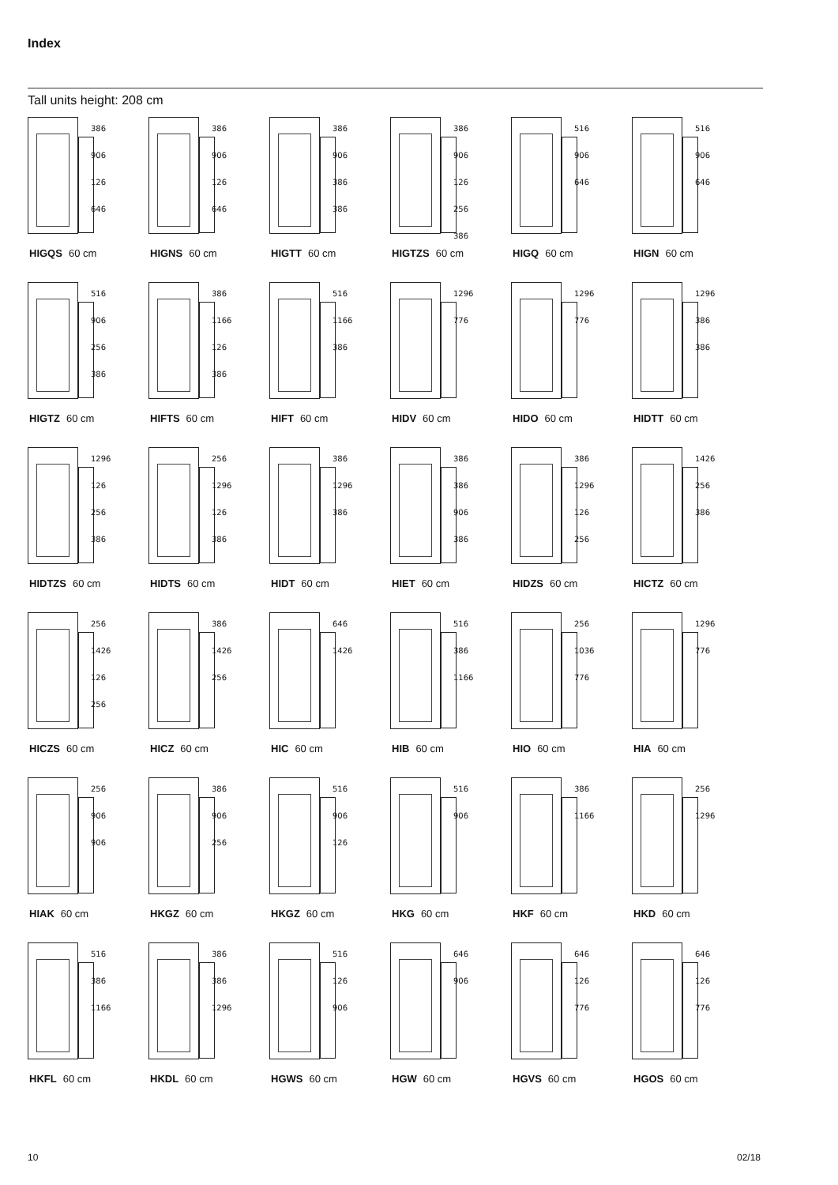Index
Tall units height: 208 cm
386
906
126
646
HIGQS 60 cm
386
906
126
646
HIGNS 60 cm
386
906
386
386
HIGTT 60 cm
386
906
126
256
386
HIGTZS 60 cm
516
906
646
HIGQ 60 cm
516
906
646
HIGN 60 cm
516
906
256
386
HIGTZ 60 cm
386
1166
126
386
HIFTS 60 cm
516
1166
386
HIFT 60 cm
1296
776
HIDV 60 cm
1296
776
HIDO 60 cm
1296
386
386
HIDTT 60 cm
1296
126
256
386
HIDTZS 60 cm
256
1296
126
386
HIDTS 60 cm
386
1296
386
HIDT 60 cm
386
386
906
386
HIET 60 cm
386
1296
126
256
HIDZS 60 cm
1426
256
386
HICTZ 60 cm
256
1426
126
256
HICZS 60 cm
386
1426
256
HICZ 60 cm
646
1426
HIC 60 cm
516
386
1166
HIB 60 cm
256
1036
776
HIO 60 cm
1296
776
HIA 60 cm
256
906
906
HIAK 60 cm
386
906
256
HKGZ 60 cm
516
906
126
HKGZ 60 cm
516
906
HKG 60 cm
386
1166
HKF 60 cm
256
1296
HKD 60 cm
516
386
1166
HKFL 60 cm
386
386
1296
HKDL 60 cm
516
126
906
HGWS 60 cm
646
906
HGW 60 cm
646
126
776
HGVS 60 cm
646
126
776
HGOS 60 cm
10 02/18